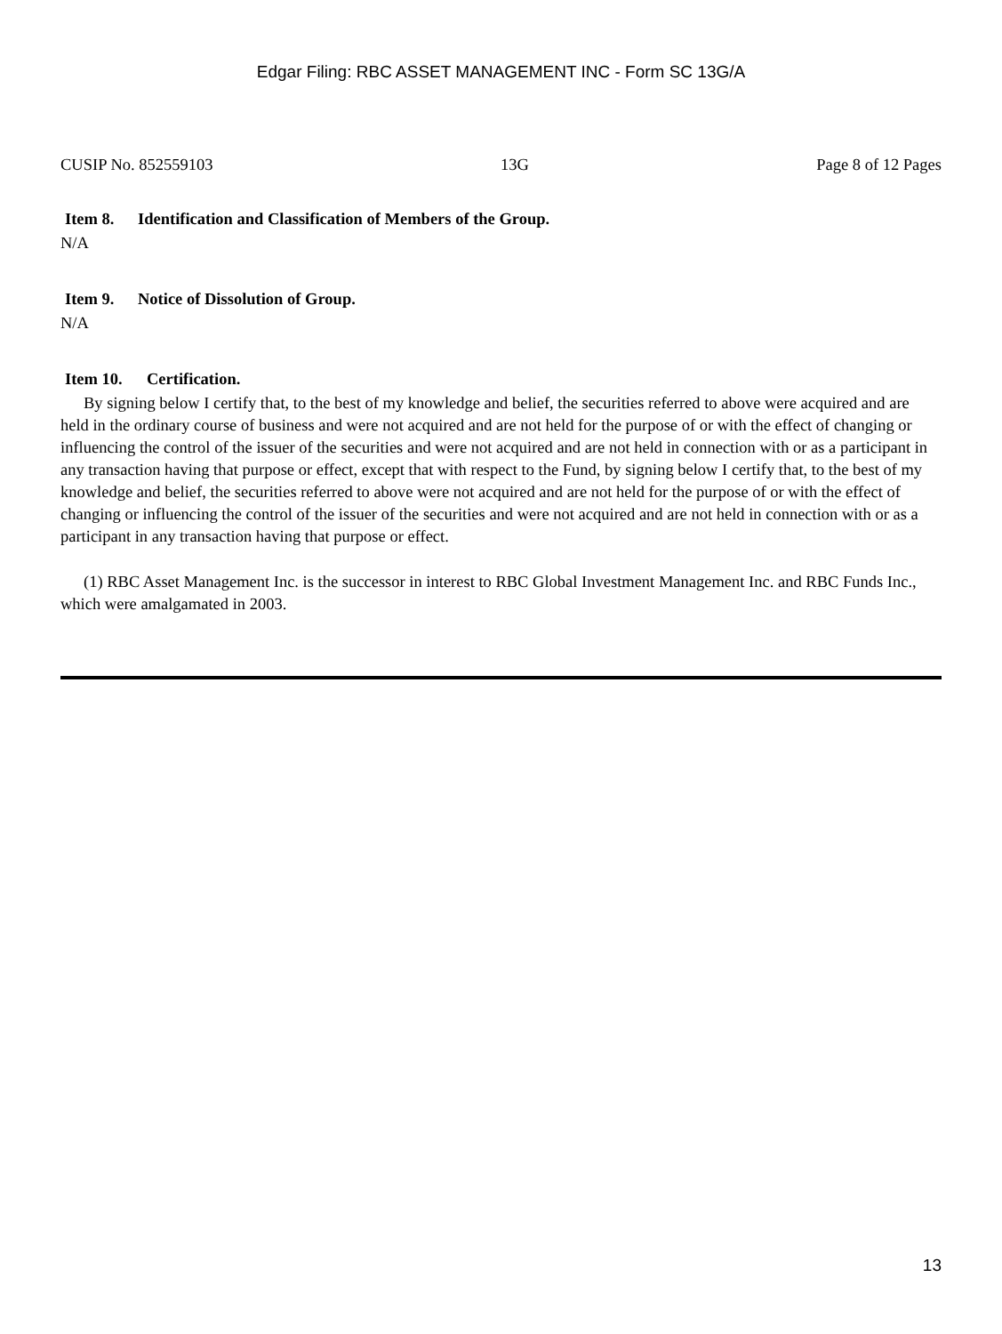Edgar Filing: RBC ASSET MANAGEMENT INC - Form SC 13G/A
CUSIP No. 852559103 13G Page 8 of 12 Pages
Item 8. Identification and Classification of Members of the Group.
N/A
Item 9. Notice of Dissolution of Group.
N/A
Item 10. Certification.
By signing below I certify that, to the best of my knowledge and belief, the securities referred to above were acquired and are held in the ordinary course of business and were not acquired and are not held for the purpose of or with the effect of changing or influencing the control of the issuer of the securities and were not acquired and are not held in connection with or as a participant in any transaction having that purpose or effect, except that with respect to the Fund, by signing below I certify that, to the best of my knowledge and belief, the securities referred to above were not acquired and are not held for the purpose of or with the effect of changing or influencing the control of the issuer of the securities and were not acquired and are not held in connection with or as a participant in any transaction having that purpose or effect.
(1) RBC Asset Management Inc. is the successor in interest to RBC Global Investment Management Inc. and RBC Funds Inc., which were amalgamated in 2003.
13